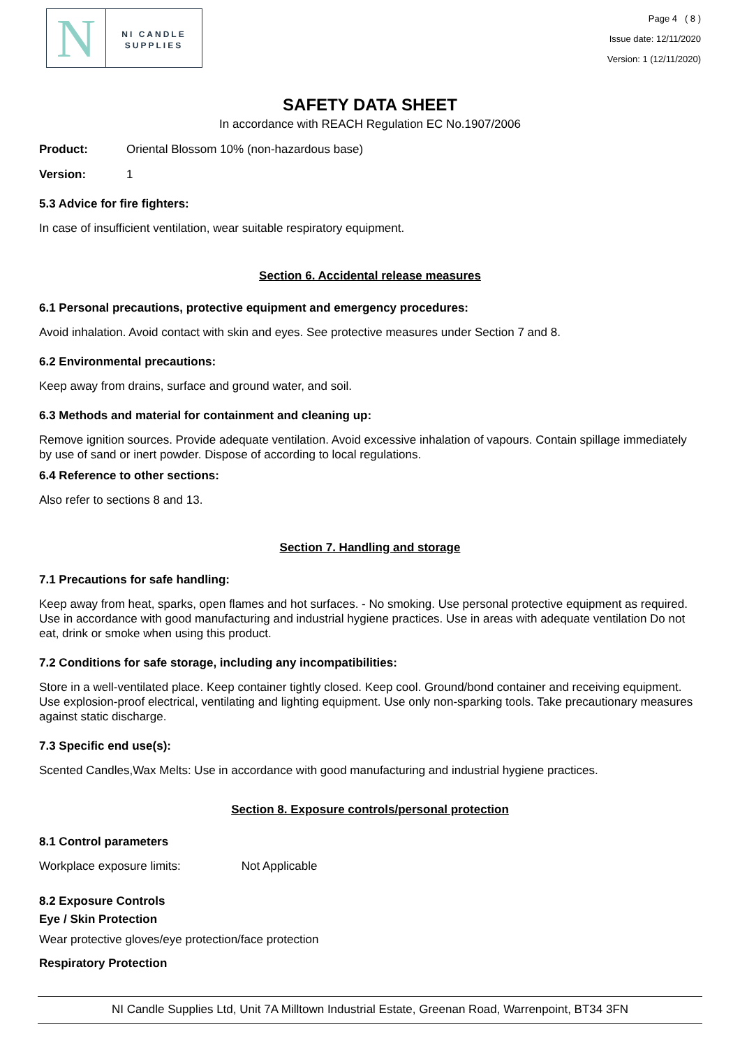N
NI CANDLE
SUPPLIES
Page 4 ( 8 )
Issue date: 12/11/2020
Version: 1 (12/11/2020)
SAFETY DATA SHEET
In accordance with REACH Regulation EC No.1907/2006
Product: Oriental Blossom 10% (non-hazardous base)
Version: 1
5.3 Advice for fire fighters:
In case of insufficient ventilation, wear suitable respiratory equipment.
Section 6. Accidental release measures
6.1 Personal precautions, protective equipment and emergency procedures:
Avoid inhalation. Avoid contact with skin and eyes. See protective measures under Section 7 and 8.
6.2 Environmental precautions:
Keep away from drains, surface and ground water, and soil.
6.3 Methods and material for containment and cleaning up:
Remove ignition sources. Provide adequate ventilation. Avoid excessive inhalation of vapours. Contain spillage immediately by use of sand or inert powder. Dispose of according to local regulations.
6.4 Reference to other sections:
Also refer to sections 8 and 13.
Section 7. Handling and storage
7.1 Precautions for safe handling:
Keep away from heat, sparks, open flames and hot surfaces. - No smoking. Use personal protective equipment as required. Use in accordance with good manufacturing and industrial hygiene practices. Use in areas with adequate ventilation Do not eat, drink or smoke when using this product.
7.2 Conditions for safe storage, including any incompatibilities:
Store in a well-ventilated place. Keep container tightly closed. Keep cool. Ground/bond container and receiving equipment. Use explosion-proof electrical, ventilating and lighting equipment. Use only non-sparking tools. Take precautionary measures against static discharge.
7.3 Specific end use(s):
Scented Candles,Wax Melts: Use in accordance with good manufacturing and industrial hygiene practices.
Section 8. Exposure controls/personal protection
8.1 Control parameters
Workplace exposure limits: Not Applicable
8.2 Exposure Controls
Eye / Skin Protection
Wear protective gloves/eye protection/face protection
Respiratory Protection
NI Candle Supplies Ltd, Unit 7A Milltown Industrial Estate, Greenan Road, Warrenpoint, BT34 3FN